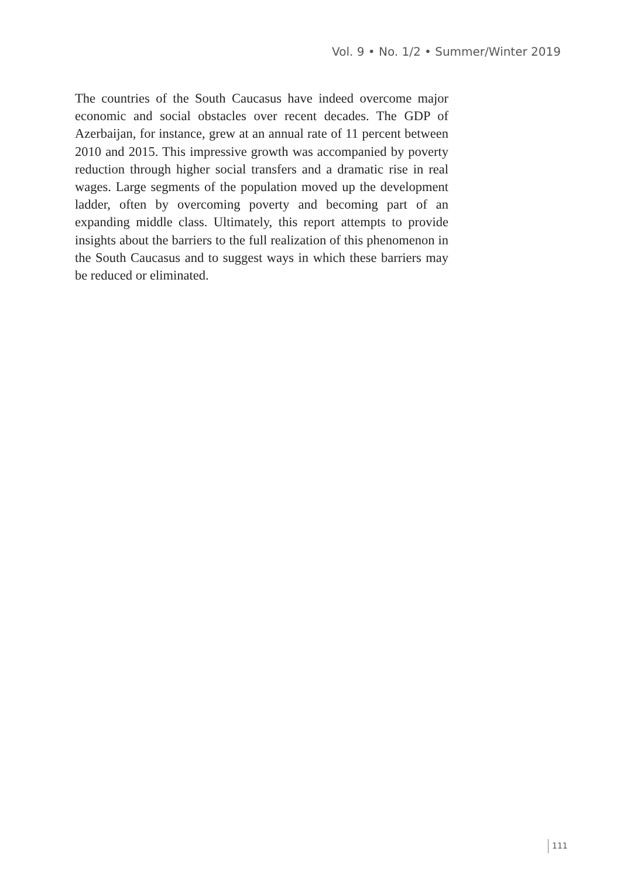Vol. 9 • No. 1/2 • Summer/Winter 2019
The countries of the South Caucasus have indeed overcome major economic and social obstacles over recent decades. The GDP of Azerbaijan, for instance, grew at an annual rate of 11 percent between 2010 and 2015. This impressive growth was accompanied by poverty reduction through higher social transfers and a dramatic rise in real wages. Large segments of the population moved up the development ladder, often by overcoming poverty and becoming part of an expanding middle class. Ultimately, this report attempts to provide insights about the barriers to the full realization of this phenomenon in the South Caucasus and to suggest ways in which these barriers may be reduced or eliminated.
111